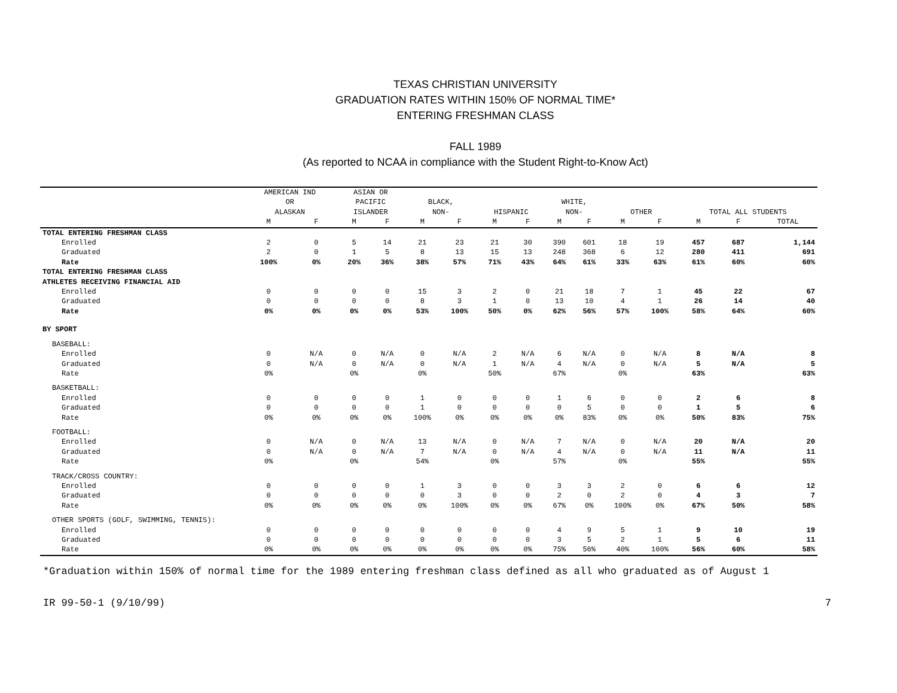TEXAS CHRISTIAN UNIVERSITY
GRADUATION RATES WITHIN 150% OF NORMAL TIME*
ENTERING FRESHMAN CLASS
FALL 1989
(As reported to NCAA in compliance with the Student Right-to-Know Act)
| | AMERICAN IND OR ALASKAN | | ASIAN OR PACIFIC ISLANDER | | BLACK, NON- | | HISPANIC | | WHITE, NON- | | OTHER | | TOTAL ALL STUDENTS | | |
| --- | --- | --- | --- | --- | --- | --- | --- | --- | --- | --- | --- | --- | --- | --- | --- |
| | M | F | M | F | M | F | M | F | M | F | M | F | M | F | TOTAL |
| TOTAL ENTERING FRESHMAN CLASS | | | | | | | | | | | | | | | |
| Enrolled | 2 | 0 | 5 | 14 | 21 | 23 | 21 | 30 | 390 | 601 | 18 | 19 | 457 | 687 | 1,144 |
| Graduated | 2 | 0 | 1 | 5 | 8 | 13 | 15 | 13 | 248 | 368 | 6 | 12 | 280 | 411 | 691 |
| Rate | 100% | 0% | 20% | 36% | 38% | 57% | 71% | 43% | 64% | 61% | 33% | 63% | 61% | 60% | 60% |
| TOTAL ENTERING FRESHMAN CLASS | | | | | | | | | | | | | | | |
| ATHLETES RECEIVING FINANCIAL AID | | | | | | | | | | | | | | | |
| Enrolled | 0 | 0 | 0 | 0 | 15 | 3 | 2 | 0 | 21 | 18 | 7 | 1 | 45 | 22 | 67 |
| Graduated | 0 | 0 | 0 | 0 | 8 | 3 | 1 | 0 | 13 | 10 | 4 | 1 | 26 | 14 | 40 |
| Rate | 0% | 0% | 0% | 0% | 53% | 100% | 50% | 0% | 62% | 56% | 57% | 100% | 58% | 64% | 60% |
| BY SPORT | | | | | | | | | | | | | | | |
| BASEBALL: | | | | | | | | | | | | | | | |
| Enrolled | 0 | N/A | 0 | N/A | 0 | N/A | 2 | N/A | 6 | N/A | 0 | N/A | 8 | N/A | 8 |
| Graduated | 0 | N/A | 0 | N/A | 0 | N/A | 1 | N/A | 4 | N/A | 0 | N/A | 5 | N/A | 5 |
| Rate | 0% | | 0% | | 0% | | 50% | | 67% | | 0% | | 63% | | 63% |
| BASKETBALL: | | | | | | | | | | | | | | | |
| Enrolled | 0 | 0 | 0 | 0 | 1 | 0 | 0 | 0 | 1 | 6 | 0 | 0 | 2 | 6 | 8 |
| Graduated | 0 | 0 | 0 | 0 | 1 | 0 | 0 | 0 | 0 | 5 | 0 | 0 | 1 | 5 | 6 |
| Rate | 0% | 0% | 0% | 0% | 100% | 0% | 0% | 0% | 0% | 83% | 0% | 0% | 50% | 83% | 75% |
| FOOTBALL: | | | | | | | | | | | | | | | |
| Enrolled | 0 | N/A | 0 | N/A | 13 | N/A | 0 | N/A | 7 | N/A | 0 | N/A | 20 | N/A | 20 |
| Graduated | 0 | N/A | 0 | N/A | 7 | N/A | 0 | N/A | 4 | N/A | 0 | N/A | 11 | N/A | 11 |
| Rate | 0% | | 0% | | 54% | | 0% | | 57% | | 0% | | 55% | | 55% |
| TRACK/CROSS COUNTRY: | | | | | | | | | | | | | | | |
| Enrolled | 0 | 0 | 0 | 0 | 1 | 3 | 0 | 0 | 3 | 3 | 2 | 0 | 6 | 6 | 12 |
| Graduated | 0 | 0 | 0 | 0 | 0 | 3 | 0 | 0 | 2 | 0 | 2 | 0 | 4 | 3 | 7 |
| Rate | 0% | 0% | 0% | 0% | 0% | 100% | 0% | 0% | 67% | 0% | 100% | 0% | 67% | 50% | 58% |
| OTHER SPORTS (GOLF, SWIMMING, TENNIS): | | | | | | | | | | | | | | | |
| Enrolled | 0 | 0 | 0 | 0 | 0 | 0 | 0 | 0 | 4 | 9 | 5 | 1 | 9 | 10 | 19 |
| Graduated | 0 | 0 | 0 | 0 | 0 | 0 | 0 | 0 | 3 | 5 | 2 | 1 | 5 | 6 | 11 |
| Rate | 0% | 0% | 0% | 0% | 0% | 0% | 0% | 0% | 75% | 56% | 40% | 100% | 56% | 60% | 58% |
*Graduation within 150% of normal time for the 1989 entering freshman class defined as all who graduated as of August 1
IR 99-50-1 (9/10/99) 7